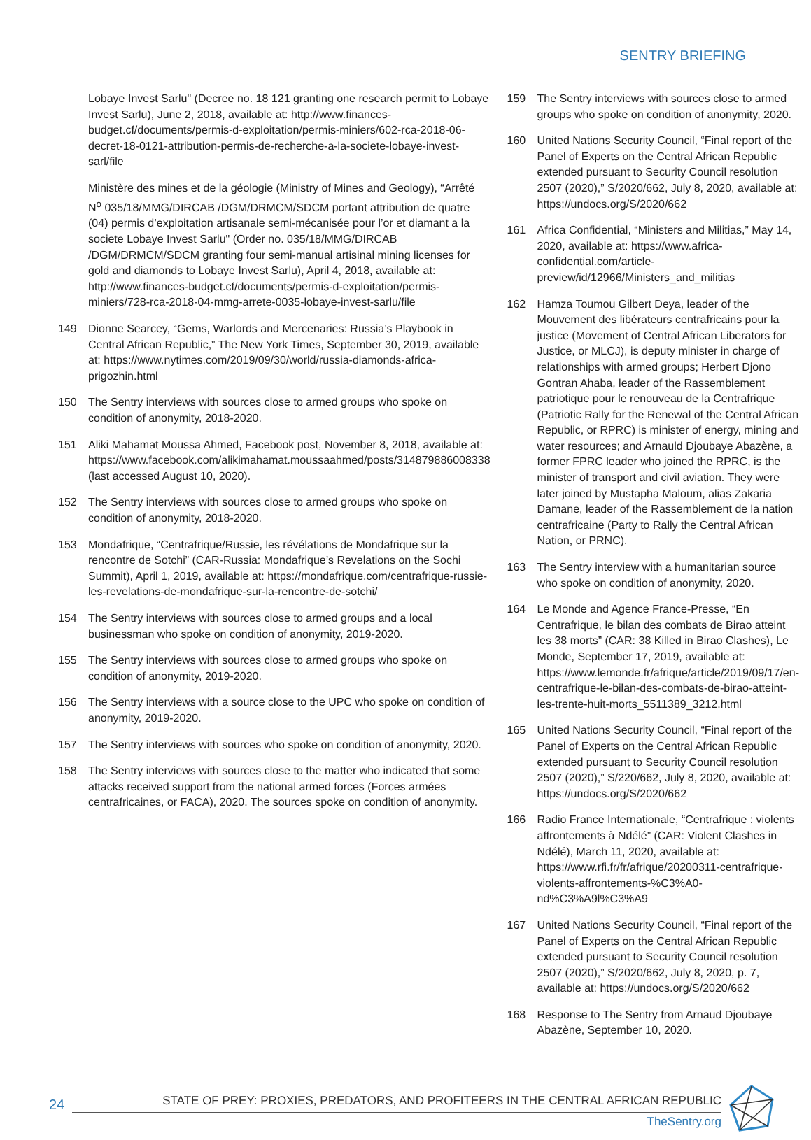SENTRY BRIEFING
Lobaye Invest Sarlu" (Decree no. 18 121 granting one research permit to Lobaye Invest Sarlu), June 2, 2018, available at: http://www.finances-budget.cf/documents/permis-d-exploitation/permis-miniers/602-rca-2018-06-decret-18-0121-attribution-permis-de-recherche-a-la-societe-lobaye-invest-sarl/file
Ministère des mines et de la géologie (Ministry of Mines and Geology), “Arrêté N<sup>o</sup> 035/18/MMG/DIRCAB /DGM/DRMCM/SDCM portant attribution de quatre (04) permis d’exploitation artisanale semi-mécanisée pour l’or et diamant a la societe Lobaye Invest Sarlu" (Order no. 035/18/MMG/DIRCAB /DGM/DRMCM/SDCM granting four semi-manual artisinal mining licenses for gold and diamonds to Lobaye Invest Sarlu), April 4, 2018, available at: http://www.finances-budget.cf/documents/permis-d-exploitation/permis-miniers/728-rca-2018-04-mmg-arrete-0035-lobaye-invest-sarlu/file
149 Dionne Searcey, “Gems, Warlords and Mercenaries: Russia’s Playbook in Central African Republic,” The New York Times, September 30, 2019, available at: https://www.nytimes.com/2019/09/30/world/russia-diamonds-africa-prigozhin.html
150 The Sentry interviews with sources close to armed groups who spoke on condition of anonymity, 2018-2020.
151 Aliki Mahamat Moussa Ahmed, Facebook post, November 8, 2018, available at: https://www.facebook.com/alikimahamat.moussaahmed/posts/314879886008338 (last accessed August 10, 2020).
152 The Sentry interviews with sources close to armed groups who spoke on condition of anonymity, 2018-2020.
153 Mondafrique, “Centrafrique/Russie, les révélations de Mondafrique sur la rencontre de Sotchi” (CAR-Russia: Mondafrique’s Revelations on the Sochi Summit), April 1, 2019, available at: https://mondafrique.com/centrafrique-russie-les-revelations-de-mondafrique-sur-la-rencontre-de-sotchi/
154 The Sentry interviews with sources close to armed groups and a local businessman who spoke on condition of anonymity, 2019-2020.
155 The Sentry interviews with sources close to armed groups who spoke on condition of anonymity, 2019-2020.
156 The Sentry interviews with a source close to the UPC who spoke on condition of anonymity, 2019-2020.
157 The Sentry interviews with sources who spoke on condition of anonymity, 2020.
158 The Sentry interviews with sources close to the matter who indicated that some attacks received support from the national armed forces (Forces armées centrafricaines, or FACA), 2020. The sources spoke on condition of anonymity.
159 The Sentry interviews with sources close to armed groups who spoke on condition of anonymity, 2020.
160 United Nations Security Council, “Final report of the Panel of Experts on the Central African Republic extended pursuant to Security Council resolution 2507 (2020),” S/2020/662, July 8, 2020, available at: https://undocs.org/S/2020/662
161 Africa Confidential, “Ministers and Militias,” May 14, 2020, available at: https://www.africa-confidential.com/article-preview/id/12966/Ministers_and_militias
162 Hamza Toumou Gilbert Deya, leader of the Mouvement des libérateurs centrafricains pour la justice (Movement of Central African Liberators for Justice, or MLCJ), is deputy minister in charge of relationships with armed groups; Herbert Djono Gontran Ahaba, leader of the Rassemblement patriotique pour le renouveau de la Centrafrique (Patriotic Rally for the Renewal of the Central African Republic, or RPRC) is minister of energy, mining and water resources; and Arnauld Djoubaye Abazène, a former FPRC leader who joined the RPRC, is the minister of transport and civil aviation. They were later joined by Mustapha Maloum, alias Zakaria Damane, leader of the Rassemblement de la nation centrafricaine (Party to Rally the Central African Nation, or PRNC).
163 The Sentry interview with a humanitarian source who spoke on condition of anonymity, 2020.
164 Le Monde and Agence France-Presse, “En Centrafrique, le bilan des combats de Birao atteint les 38 morts” (CAR: 38 Killed in Birao Clashes), Le Monde, September 17, 2019, available at: https://www.lemonde.fr/afrique/article/2019/09/17/en-centrafrique-le-bilan-des-combats-de-birao-atteint-les-trente-huit-morts_5511389_3212.html
165 United Nations Security Council, “Final report of the Panel of Experts on the Central African Republic extended pursuant to Security Council resolution 2507 (2020),” S/220/662, July 8, 2020, available at: https://undocs.org/S/2020/662
166 Radio France Internationale, “Centrafrique : violents affrontements à Ndélé” (CAR: Violent Clashes in Ndélé), March 11, 2020, available at: https://www.rfi.fr/fr/afrique/20200311-centrafrique-violents-affrontements-%C3%A0-nd%C3%A9l%C3%A9
167 United Nations Security Council, “Final report of the Panel of Experts on the Central African Republic extended pursuant to Security Council resolution 2507 (2020),” S/2020/662, July 8, 2020, p. 7, available at: https://undocs.org/S/2020/662
168 Response to The Sentry from Arnaud Djoubaye Abazène, September 10, 2020.
24
STATE OF PREY: PROXIES, PREDATORS, AND PROFITEERS IN THE CENTRAL AFRICAN REPUBLIC
TheSentry.org